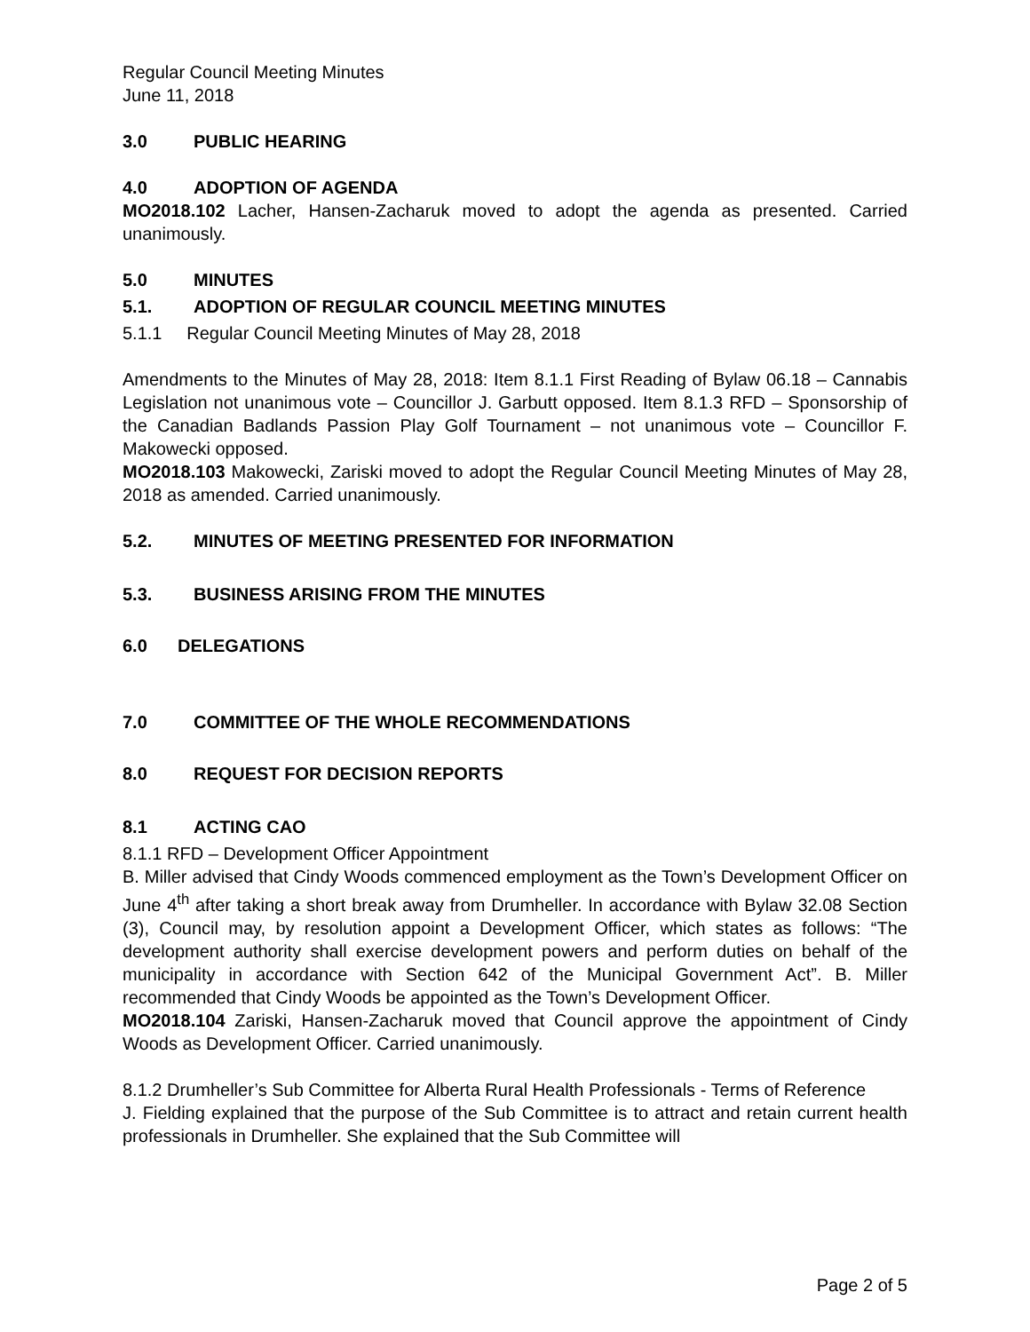Regular Council Meeting Minutes
June 11, 2018
3.0 PUBLIC HEARING
4.0 ADOPTION OF AGENDA
MO2018.102 Lacher, Hansen-Zacharuk moved to adopt the agenda as presented. Carried unanimously.
5.0 MINUTES
5.1. ADOPTION OF REGULAR COUNCIL MEETING MINUTES
5.1.1 Regular Council Meeting Minutes of May 28, 2018
Amendments to the Minutes of May 28, 2018: Item 8.1.1 First Reading of Bylaw 06.18 – Cannabis Legislation not unanimous vote – Councillor J. Garbutt opposed. Item 8.1.3 RFD – Sponsorship of the Canadian Badlands Passion Play Golf Tournament – not unanimous vote – Councillor F. Makowecki opposed.
MO2018.103 Makowecki, Zariski moved to adopt the Regular Council Meeting Minutes of May 28, 2018 as amended. Carried unanimously.
5.2. MINUTES OF MEETING PRESENTED FOR INFORMATION
5.3. BUSINESS ARISING FROM THE MINUTES
6.0 DELEGATIONS
7.0 COMMITTEE OF THE WHOLE RECOMMENDATIONS
8.0 REQUEST FOR DECISION REPORTS
8.1 ACTING CAO
8.1.1 RFD – Development Officer Appointment
B. Miller advised that Cindy Woods commenced employment as the Town’s Development Officer on June 4<sup>th</sup> after taking a short break away from Drumheller. In accordance with Bylaw 32.08 Section (3), Council may, by resolution appoint a Development Officer, which states as follows: “The development authority shall exercise development powers and perform duties on behalf of the municipality in accordance with Section 642 of the Municipal Government Act”. B. Miller recommended that Cindy Woods be appointed as the Town’s Development Officer.
MO2018.104 Zariski, Hansen-Zacharuk moved that Council approve the appointment of Cindy Woods as Development Officer. Carried unanimously.
8.1.2 Drumheller’s Sub Committee for Alberta Rural Health Professionals - Terms of Reference
J. Fielding explained that the purpose of the Sub Committee is to attract and retain current health professionals in Drumheller. She explained that the Sub Committee will
Page 2 of 5